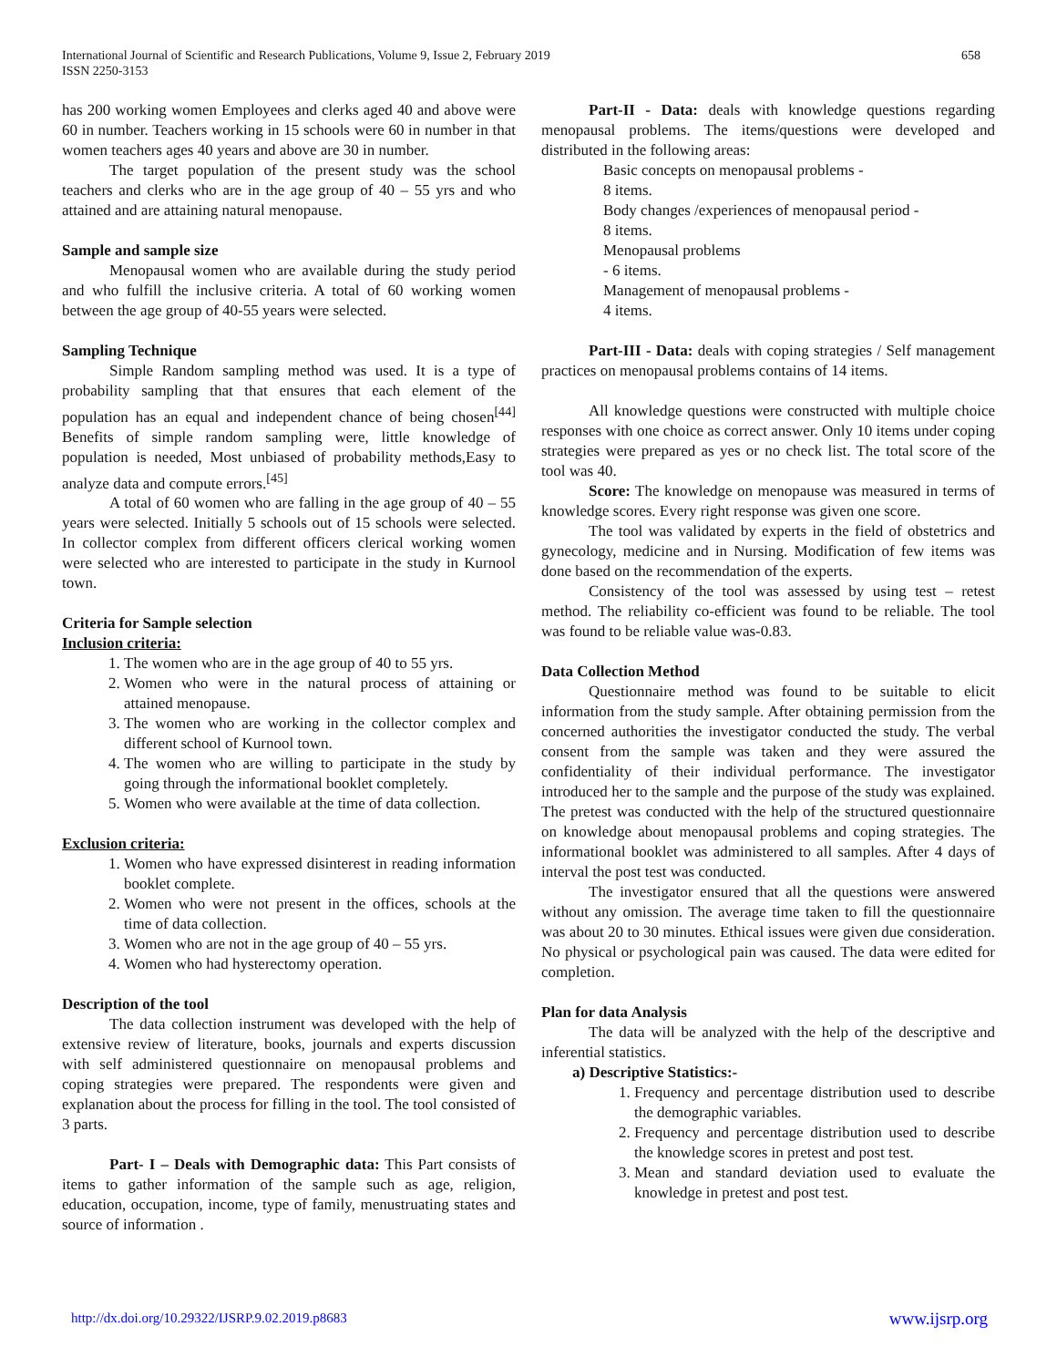International Journal of Scientific and Research Publications, Volume 9, Issue 2, February 2019
ISSN 2250-3153
658
has 200 working women Employees and clerks aged 40 and above were 60 in number. Teachers working in 15 schools were 60 in number in that women teachers ages 40 years and above are 30 in number.
The target population of the present study was the school teachers and clerks who are in the age group of 40 – 55 yrs and who attained and are attaining natural menopause.
Sample and sample size
Menopausal women who are available during the study period and who fulfill the inclusive criteria. A total of 60 working women between the age group of 40-55 years were selected.
Sampling Technique
Simple Random sampling method was used. It is a type of probability sampling that that ensures that each element of the population has an equal and independent chance of being chosen<sup>[44]</sup> Benefits of simple random sampling were, little knowledge of population is needed, Most unbiased of probability methods,Easy to analyze data and compute errors.<sup>[45]</sup>
A total of 60 women who are falling in the age group of 40 – 55 years were selected. Initially 5 schools out of 15 schools were selected. In collector complex from different officers clerical working women were selected who are interested to participate in the study in Kurnool town.
Criteria for Sample selection
Inclusion criteria:
1. The women who are in the age group of 40 to 55 yrs.
2. Women who were in the natural process of attaining or attained menopause.
3. The women who are working in the collector complex and different school of Kurnool town.
4. The women who are willing to participate in the study by going through the informational booklet completely.
5. Women who were available at the time of data collection.
Exclusion criteria:
1. Women who have expressed disinterest in reading information booklet complete.
2. Women who were not present in the offices, schools at the time of data collection.
3. Women who are not in the age group of 40 – 55 yrs.
4. Women who had hysterectomy operation.
Description of the tool
The data collection instrument was developed with the help of extensive review of literature, books, journals and experts discussion with self administered questionnaire on menopausal problems and coping strategies were prepared. The respondents were given and explanation about the process for filling in the tool. The tool consisted of 3 parts.
Part- I – Deals with Demographic data: This Part consists of items to gather information of the sample such as age, religion, education, occupation, income, type of family, menustruating states and source of information .
Part-II - Data: deals with knowledge questions regarding menopausal problems. The items/questions were developed and distributed in the following areas:
Basic concepts on menopausal problems -
8 items.
Body changes /experiences of menopausal period -
8 items.
Menopausal problems
- 6 items.
Management of menopausal problems -
4 items.
Part-III - Data: deals with coping strategies / Self management practices on menopausal problems contains of 14 items.
All knowledge questions were constructed with multiple choice responses with one choice as correct answer. Only 10 items under coping strategies were prepared as yes or no check list. The total score of the tool was 40.
Score: The knowledge on menopause was measured in terms of knowledge scores. Every right response was given one score.
The tool was validated by experts in the field of obstetrics and gynecology, medicine and in Nursing. Modification of few items was done based on the recommendation of the experts.
Consistency of the tool was assessed by using test – retest method. The reliability co-efficient was found to be reliable. The tool was found to be reliable value was-0.83.
Data Collection Method
Questionnaire method was found to be suitable to elicit information from the study sample. After obtaining permission from the concerned authorities the investigator conducted the study. The verbal consent from the sample was taken and they were assured the confidentiality of their individual performance. The investigator introduced her to the sample and the purpose of the study was explained. The pretest was conducted with the help of the structured questionnaire on knowledge about menopausal problems and coping strategies. The informational booklet was administered to all samples. After 4 days of interval the post test was conducted.
The investigator ensured that all the questions were answered without any omission. The average time taken to fill the questionnaire was about 20 to 30 minutes. Ethical issues were given due consideration. No physical or psychological pain was caused. The data were edited for completion.
Plan for data Analysis
The data will be analyzed with the help of the descriptive and inferential statistics.
a) Descriptive Statistics:-
1. Frequency and percentage distribution used to describe the demographic variables.
2. Frequency and percentage distribution used to describe the knowledge scores in pretest and post test.
3. Mean and standard deviation used to evaluate the knowledge in pretest and post test.
http://dx.doi.org/10.29322/IJSRP.9.02.2019.p8683 www.ijsrp.org